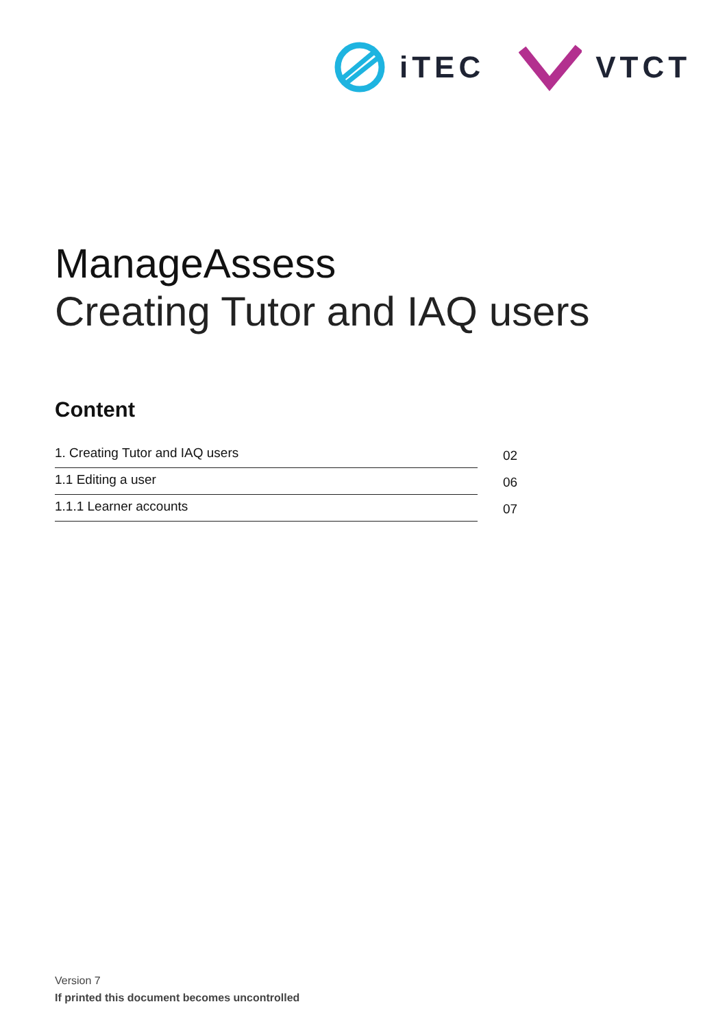iTEC VTCT
ManageAssess
Creating Tutor and IAQ users
Content
1. Creating Tutor and IAQ users
02
1.1 Editing a user
06
1.1.1 Learner accounts
07
Version 7
If printed this document becomes uncontrolled